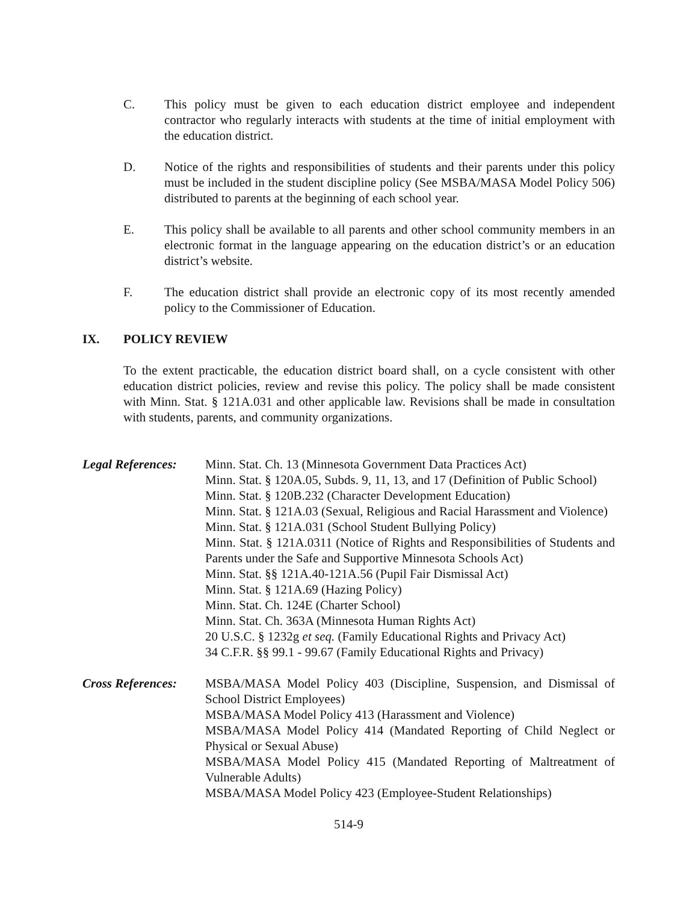C. This policy must be given to each education district employee and independent contractor who regularly interacts with students at the time of initial employment with the education district.
D. Notice of the rights and responsibilities of students and their parents under this policy must be included in the student discipline policy (See MSBA/MASA Model Policy 506) distributed to parents at the beginning of each school year.
E. This policy shall be available to all parents and other school community members in an electronic format in the language appearing on the education district’s or an education district’s website.
F. The education district shall provide an electronic copy of its most recently amended policy to the Commissioner of Education.
IX. POLICY REVIEW
To the extent practicable, the education district board shall, on a cycle consistent with other education district policies, review and revise this policy. The policy shall be made consistent with Minn. Stat. § 121A.031 and other applicable law. Revisions shall be made in consultation with students, parents, and community organizations.
Legal References:
Minn. Stat. Ch. 13 (Minnesota Government Data Practices Act)
Minn. Stat. § 120A.05, Subds. 9, 11, 13, and 17 (Definition of Public School)
Minn. Stat. § 120B.232 (Character Development Education)
Minn. Stat. § 121A.03 (Sexual, Religious and Racial Harassment and Violence)
Minn. Stat. § 121A.031 (School Student Bullying Policy)
Minn. Stat. § 121A.0311 (Notice of Rights and Responsibilities of Students and Parents under the Safe and Supportive Minnesota Schools Act)
Minn. Stat. §§ 121A.40-121A.56 (Pupil Fair Dismissal Act)
Minn. Stat. § 121A.69 (Hazing Policy)
Minn. Stat. Ch. 124E (Charter School)
Minn. Stat. Ch. 363A (Minnesota Human Rights Act)
20 U.S.C. § 1232g et seq. (Family Educational Rights and Privacy Act)
34 C.F.R. §§ 99.1 - 99.67 (Family Educational Rights and Privacy)
Cross References:
MSBA/MASA Model Policy 403 (Discipline, Suspension, and Dismissal of School District Employees)
MSBA/MASA Model Policy 413 (Harassment and Violence)
MSBA/MASA Model Policy 414 (Mandated Reporting of Child Neglect or Physical or Sexual Abuse)
MSBA/MASA Model Policy 415 (Mandated Reporting of Maltreatment of Vulnerable Adults)
MSBA/MASA Model Policy 423 (Employee-Student Relationships)
514-9